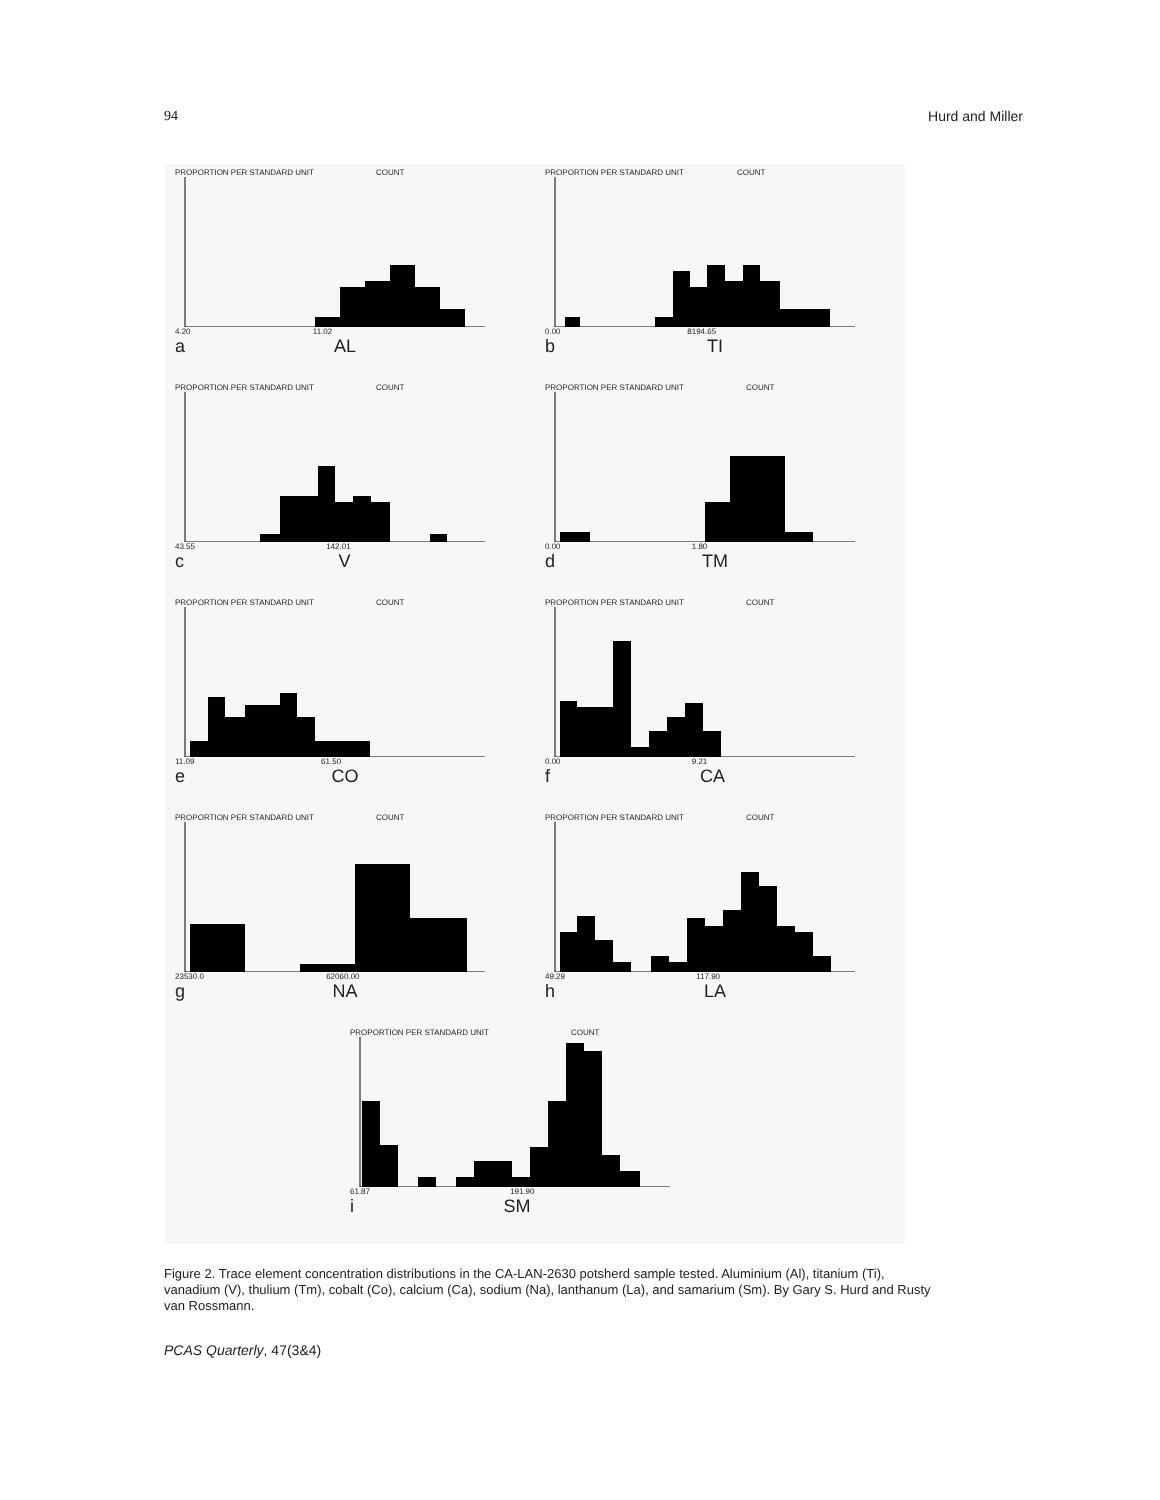94 Hurd and Miller
PROPORTION PER STANDARD UNIT COUNT
4.20 11.02
a AL
PROPORTION PER STANDARD UNIT COUNT
0.00 8194.65
b TI
PROPORTION PER STANDARD UNIT COUNT
43.55 142.01
c V
PROPORTION PER STANDARD UNIT COUNT
0.00 1.80
d TM
PROPORTION PER STANDARD UNIT COUNT
11.09 61.50
e CO
PROPORTION PER STANDARD UNIT COUNT
0.00 9.21
f CA
PROPORTION PER STANDARD UNIT COUNT
23530.0 62060.00
g NA
PROPORTION PER STANDARD UNIT COUNT
49.29 117.90
h LA
PROPORTION PER STANDARD UNIT COUNT
61.87 191.90
i SM
Figure 2. Trace element concentration distributions in the CA-LAN-2630 potsherd sample tested. Aluminium (Al), titanium (Ti), vanadium (V), thulium (Tm), cobalt (Co), calcium (Ca), sodium (Na), lanthanum (La), and samarium (Sm). By Gary S. Hurd and Rusty van Rossmann.
PCAS Quarterly, 47(3&4)